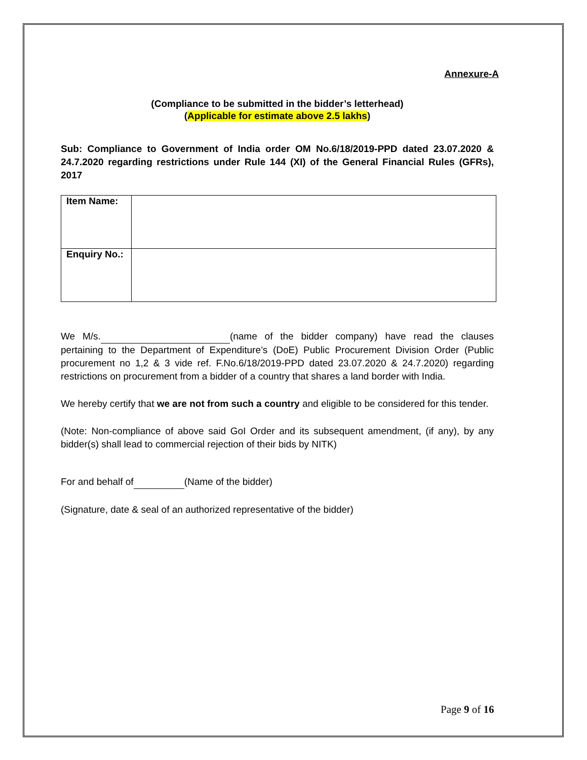Annexure-A
(Compliance to be submitted in the bidder’s letterhead)
(Applicable for estimate above 2.5 lakhs)
Sub: Compliance to Government of India order OM No.6/18/2019-PPD dated 23.07.2020 & 24.7.2020 regarding restrictions under Rule 144 (XI) of the General Financial Rules (GFRs), 2017
| Item Name: | |
| Enquiry No.: | |
We M/s. (name of the bidder company) have read the clauses pertaining to the Department of Expenditure’s (DoE) Public Procurement Division Order (Public procurement no 1,2 & 3 vide ref. F.No.6/18/2019-PPD dated 23.07.2020 & 24.7.2020) regarding restrictions on procurement from a bidder of a country that shares a land border with India.
We hereby certify that we are not from such a country and eligible to be considered for this tender.
(Note: Non-compliance of above said GoI Order and its subsequent amendment, (if any), by any bidder(s) shall lead to commercial rejection of their bids by NITK)
For and behalf of (Name of the bidder)
(Signature, date & seal of an authorized representative of the bidder)
Page 9 of 16